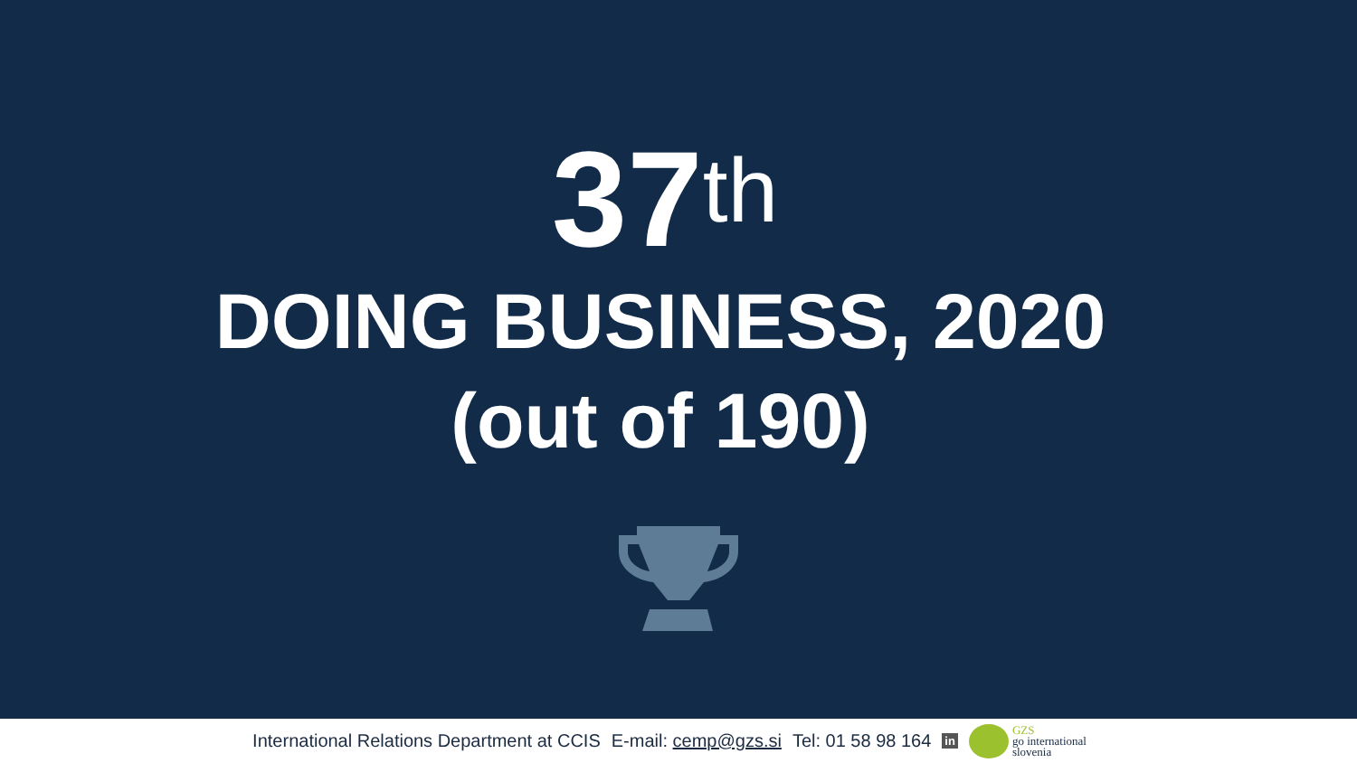37<sup>th</sup>
DOING BUSINESS, 2020
(out of 190)
International Relations Department at CCIS E-mail: cemp@gzs.si Tel: 01 58 98 164 in GZS
go international
slovenia